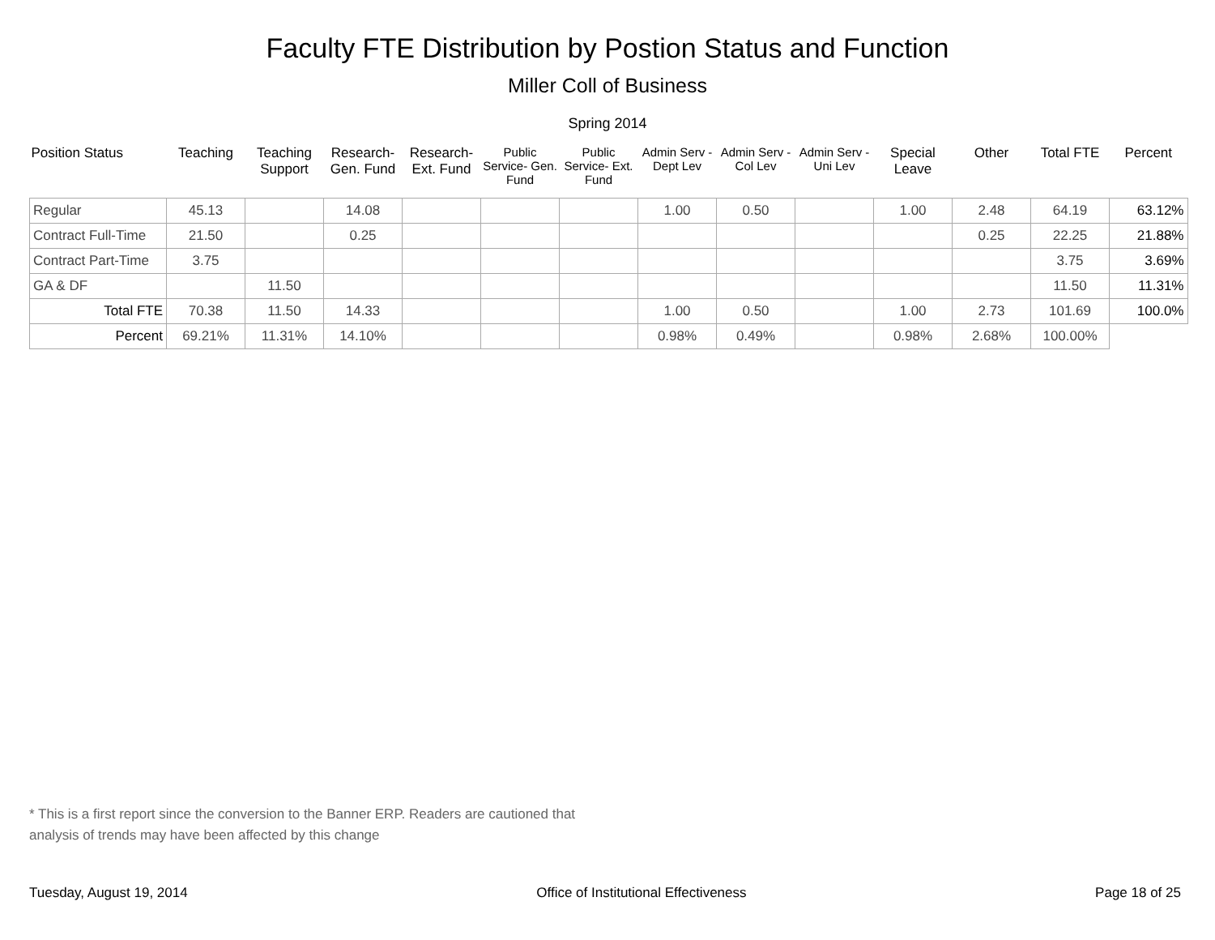Faculty FTE Distribution by Postion Status and Function
Miller Coll of Business
Spring 2014
| Position Status | Teaching | Teaching Support | Research- Gen. Fund | Research- Ext. Fund | Public Service- Gen. Fund | Public Service- Ext. Fund | Admin Serv -Dept Lev | Admin Serv - Col Lev | Admin Serv - Uni Lev | Special Leave | Other | Total FTE | Percent |
| --- | --- | --- | --- | --- | --- | --- | --- | --- | --- | --- | --- | --- | --- |
| Regular | 45.13 | | 14.08 | | | | 1.00 | 0.50 | | 1.00 | 2.48 | 64.19 | 63.12% |
| Contract Full-Time | 21.50 | | 0.25 | | | | | | | | 0.25 | 22.25 | 21.88% |
| Contract Part-Time | 3.75 | | | | | | | | | | | 3.75 | 3.69% |
| GA & DF | | 11.50 | | | | | | | | | | 11.50 | 11.31% |
| Total FTE | 70.38 | 11.50 | 14.33 | | | | 1.00 | 0.50 | | 1.00 | 2.73 | 101.69 | 100.0% |
| Percent | 69.21% | 11.31% | 14.10% | | | | 0.98% | 0.49% | | 0.98% | 2.68% | 100.00% | |
* This is a first report since the conversion to the Banner ERP. Readers are cautioned that
analysis of trends may have been affected by this change
Tuesday, August 19, 2014 Office of Institutional Effectiveness Page 18 of 25